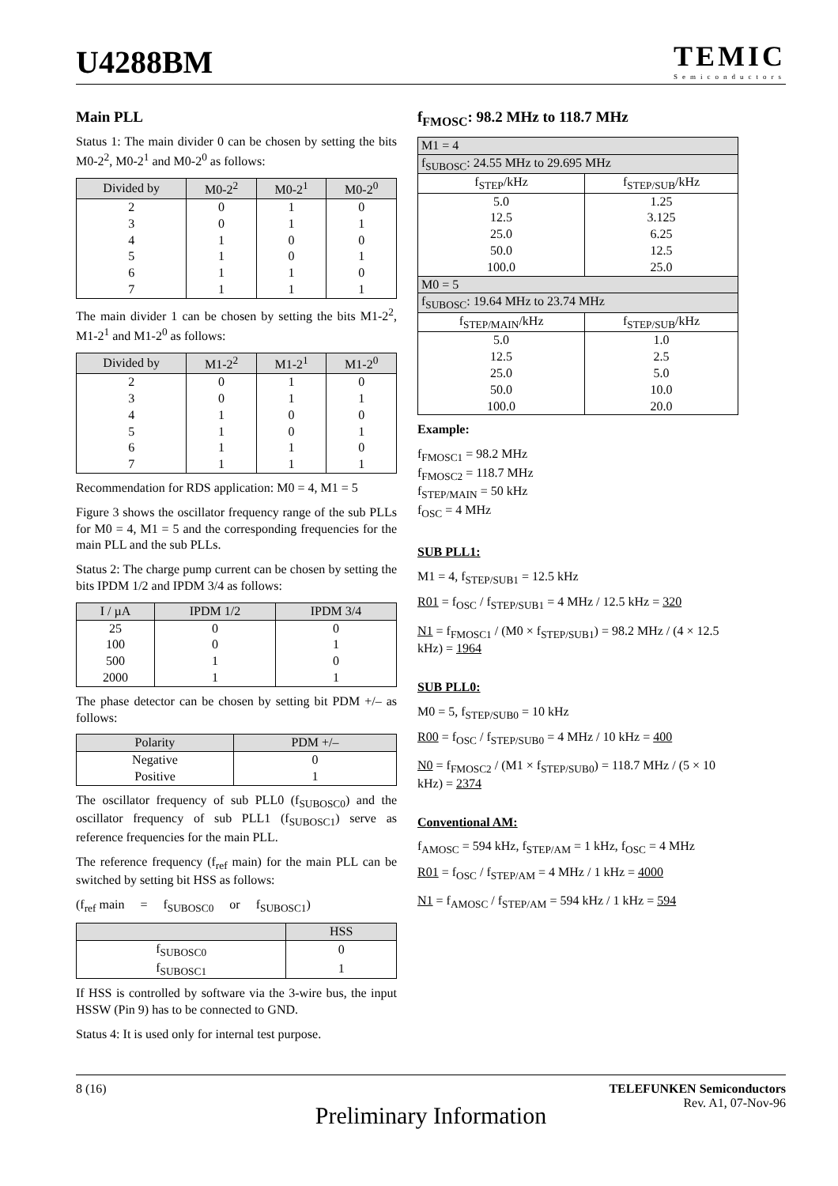U4288BM
TEMIC
Semiconductors
Main PLL
Status 1: The main divider 0 can be chosen by setting the bits M0-2<sup>2</sup>, M0-2<sup>1</sup> and M0-2<sup>0</sup> as follows:
| Divided by | M0-2<sup>2</sup> | M0-2<sup>1</sup> | M0-2<sup>0</sup> |
| --- | --- | --- | --- |
| 2 | 0 | 1 | 0 |
| 3 | 0 | 1 | 1 |
| 4 | 1 | 0 | 0 |
| 5 | 1 | 0 | 1 |
| 6 | 1 | 1 | 0 |
| 7 | 1 | 1 | 1 |
The main divider 1 can be chosen by setting the bits M1-2<sup>2</sup>, M1-2<sup>1</sup> and M1-2<sup>0</sup> as follows:
| Divided by | M1-2<sup>2</sup> | M1-2<sup>1</sup> | M1-2<sup>0</sup> |
| --- | --- | --- | --- |
| 2 | 0 | 1 | 0 |
| 3 | 0 | 1 | 1 |
| 4 | 1 | 0 | 0 |
| 5 | 1 | 0 | 1 |
| 6 | 1 | 1 | 0 |
| 7 | 1 | 1 | 1 |
Recommendation for RDS application: M0 = 4, M1 = 5
Figure 3 shows the oscillator frequency range of the sub PLLs for M0 = 4, M1 = 5 and the corresponding frequencies for the main PLL and the sub PLLs.
Status 2: The charge pump current can be chosen by setting the bits IPDM 1/2 and IPDM 3/4 as follows:
| I / µA | IPDM 1/2 | IPDM 3/4 |
| --- | --- | --- |
| 25 | 0 | 0 |
| 100 | 0 | 1 |
| 500 | 1 | 0 |
| 2000 | 1 | 1 |
The phase detector can be chosen by setting bit PDM +/– as follows:
| Polarity | PDM +/– |
| --- | --- |
| Negative | 0 |
| Positive | 1 |
The oscillator frequency of sub PLL0 (f<sub>SUBOSC0</sub>) and the oscillator frequency of sub PLL1 (f<sub>SUBOSC1</sub>) serve as reference frequencies for the main PLL.
The reference frequency (f<sub>ref</sub> main) for the main PLL can be switched by setting bit HSS as follows:
(f<sub>ref</sub> main = f<sub>SUBOSC0</sub> or f<sub>SUBOSC1</sub>)
| | HSS |
| --- | --- |
| f<sub>SUBOSC0</sub> | 0 |
| f<sub>SUBOSC1</sub> | 1 |
If HSS is controlled by software via the 3-wire bus, the input HSSW (Pin 9) has to be connected to GND.
Status 4: It is used only for internal test purpose.
f<sub>FMOSC</sub>: 98.2 MHz to 118.7 MHz
| M1 = 4 | |
| f<sub>SUBOSC</sub>: 24.55 MHz to 29.695 MHz | |
| f<sub>STEP</sub>/kHz | f<sub>STEP/SUB</sub>/kHz |
| 5.0 12.5 25.0 50.0 100.0 | 1.25 3.125 6.25 12.5 25.0 |
| M0 = 5 | |
| f<sub>SUBOSC</sub>: 19.64 MHz to 23.74 MHz | |
| f<sub>STEP/MAIN</sub>/kHz | f<sub>STEP/SUB</sub>/kHz |
| 5.0 12.5 25.0 50.0 100.0 | 1.0 2.5 5.0 10.0 20.0 |
Example:
f<sub>FMOSC1</sub> = 98.2 MHz
f<sub>FMOSC2</sub> = 118.7 MHz
f<sub>STEP/MAIN</sub> = 50 kHz
f<sub>OSC</sub> = 4 MHz
SUB PLL1:
M1 = 4, f<sub>STEP/SUB1</sub> = 12.5 kHz
R01 = f<sub>OSC</sub> / f<sub>STEP/SUB1</sub> = 4 MHz / 12.5 kHz = 320
N1 = f<sub>FMOSC1</sub> / (M0 × f<sub>STEP/SUB1</sub>) = 98.2 MHz / (4 × 12.5 kHz) = 1964
SUB PLL0:
M0 = 5, f<sub>STEP/SUB0</sub> = 10 kHz
R00 = f<sub>OSC</sub> / f<sub>STEP/SUB0</sub> = 4 MHz / 10 kHz = 400
N0 = f<sub>FMOSC2</sub> / (M1 × f<sub>STEP/SUB0</sub>) = 118.7 MHz / (5 × 10 kHz) = 2374
Conventional AM:
f<sub>AMOSC</sub> = 594 kHz, f<sub>STEP/AM</sub> = 1 kHz, f<sub>OSC</sub> = 4 MHz
R01 = f<sub>OSC</sub> / f<sub>STEP/AM</sub> = 4 MHz / 1 kHz = 4000
N1 = f<sub>AMOSC</sub> / f<sub>STEP/AM</sub> = 594 kHz / 1 kHz = 594
8 (16) TELEFUNKEN Semiconductors
Rev. A1, 07-Nov-96
Preliminary Information